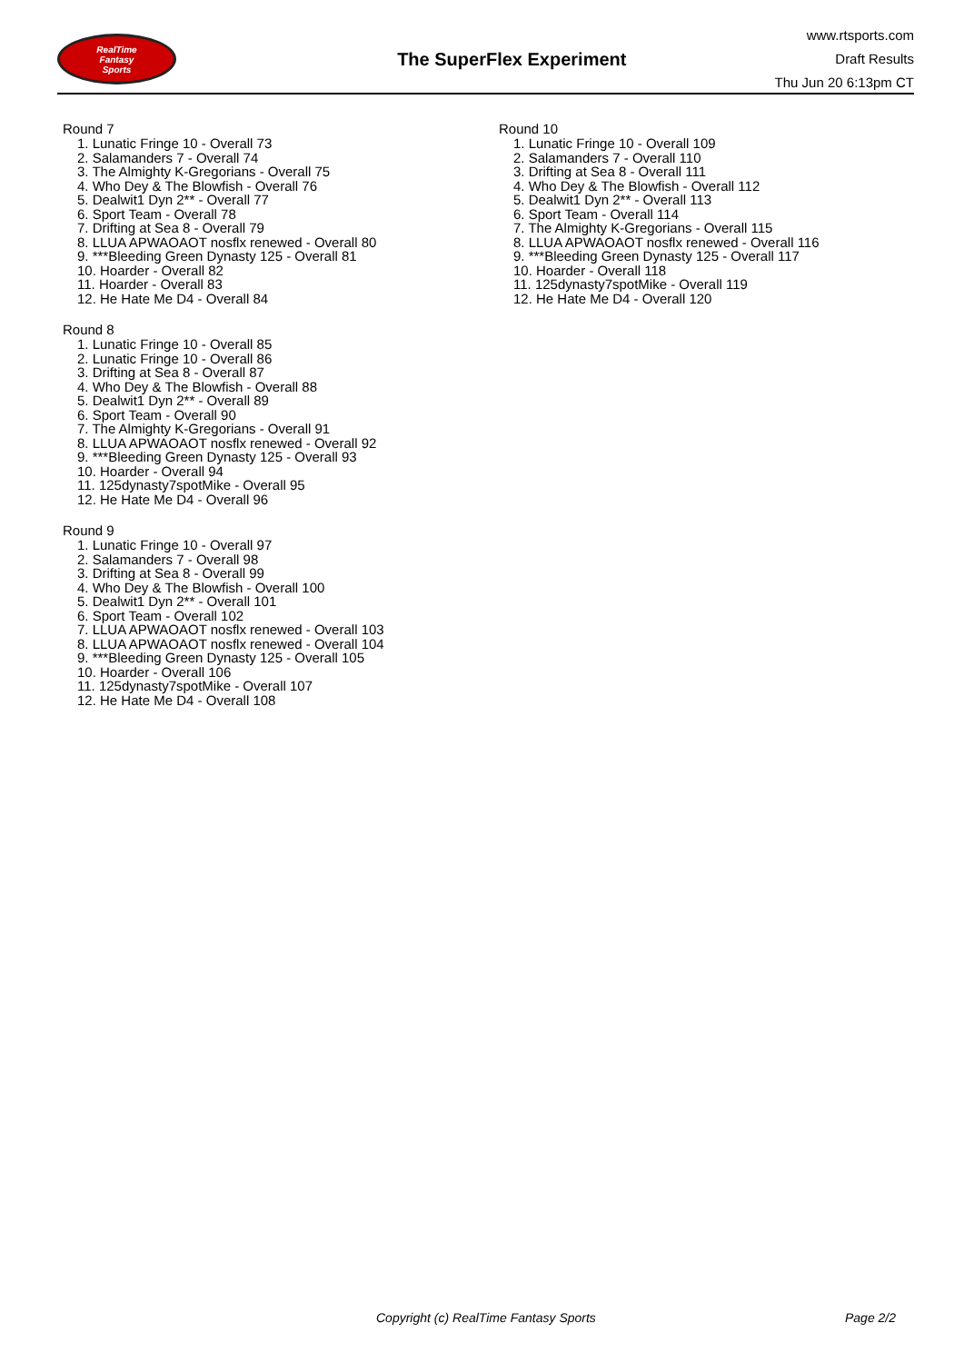RealTime
Fantasy
Sports
The SuperFlex Experiment
www.rtsports.com
Draft Results
Thu Jun 20 6:13pm CT
Round 7
1. Lunatic Fringe 10 - Overall 73
2. Salamanders 7 - Overall 74
3. The Almighty K-Gregorians - Overall 75
4. Who Dey & The Blowfish - Overall 76
5. Dealwit1 Dyn 2** - Overall 77
6. Sport Team - Overall 78
7. Drifting at Sea 8 - Overall 79
8. LLUA APWAOAOT nosflx renewed - Overall 80
9. ***Bleeding Green Dynasty 125 - Overall 81
10. Hoarder - Overall 82
11. Hoarder - Overall 83
12. He Hate Me D4 - Overall 84
Round 8
1. Lunatic Fringe 10 - Overall 85
2. Lunatic Fringe 10 - Overall 86
3. Drifting at Sea 8 - Overall 87
4. Who Dey & The Blowfish - Overall 88
5. Dealwit1 Dyn 2** - Overall 89
6. Sport Team - Overall 90
7. The Almighty K-Gregorians - Overall 91
8. LLUA APWAOAOT nosflx renewed - Overall 92
9. ***Bleeding Green Dynasty 125 - Overall 93
10. Hoarder - Overall 94
11. 125dynasty7spotMike - Overall 95
12. He Hate Me D4 - Overall 96
Round 9
1. Lunatic Fringe 10 - Overall 97
2. Salamanders 7 - Overall 98
3. Drifting at Sea 8 - Overall 99
4. Who Dey & The Blowfish - Overall 100
5. Dealwit1 Dyn 2** - Overall 101
6. Sport Team - Overall 102
7. LLUA APWAOAOT nosflx renewed - Overall 103
8. LLUA APWAOAOT nosflx renewed - Overall 104
9. ***Bleeding Green Dynasty 125 - Overall 105
10. Hoarder - Overall 106
11. 125dynasty7spotMike - Overall 107
12. He Hate Me D4 - Overall 108
Round 10
1. Lunatic Fringe 10 - Overall 109
2. Salamanders 7 - Overall 110
3. Drifting at Sea 8 - Overall 111
4. Who Dey & The Blowfish - Overall 112
5. Dealwit1 Dyn 2** - Overall 113
6. Sport Team - Overall 114
7. The Almighty K-Gregorians - Overall 115
8. LLUA APWAOAOT nosflx renewed - Overall 116
9. ***Bleeding Green Dynasty 125 - Overall 117
10. Hoarder - Overall 118
11. 125dynasty7spotMike - Overall 119
12. He Hate Me D4 - Overall 120
Copyright (c) RealTime Fantasy Sports Page 2/2